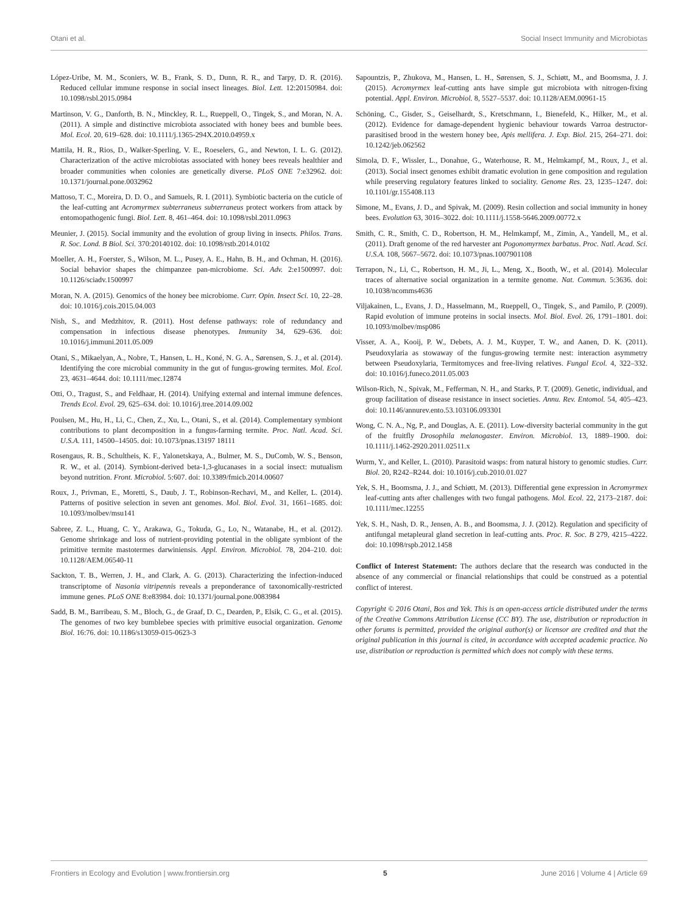Otani et al. Social Insect Immunity and Microbiotas
López-Uribe, M. M., Sconiers, W. B., Frank, S. D., Dunn, R. R., and Tarpy, D. R. (2016). Reduced cellular immune response in social insect lineages. Biol. Lett. 12:20150984. doi: 10.1098/rsbl.2015.0984
Martinson, V. G., Danforth, B. N., Minckley, R. L., Rueppell, O., Tingek, S., and Moran, N. A. (2011). A simple and distinctive microbiota associated with honey bees and bumble bees. Mol. Ecol. 20, 619–628. doi: 10.1111/j.1365-294X.2010.04959.x
Mattila, H. R., Rios, D., Walker-Sperling, V. E., Roeselers, G., and Newton, I. L. G. (2012). Characterization of the active microbiotas associated with honey bees reveals healthier and broader communities when colonies are genetically diverse. PLoS ONE 7:e32962. doi: 10.1371/journal.pone.0032962
Mattoso, T. C., Moreira, D. D. O., and Samuels, R. I. (2011). Symbiotic bacteria on the cuticle of the leaf-cutting ant Acromyrmex subterraneus subterraneus protect workers from attack by entomopathogenic fungi. Biol. Lett. 8, 461–464. doi: 10.1098/rsbl.2011.0963
Meunier, J. (2015). Social immunity and the evolution of group living in insects. Philos. Trans. R. Soc. Lond. B Biol. Sci. 370:20140102. doi: 10.1098/rstb.2014.0102
Moeller, A. H., Foerster, S., Wilson, M. L., Pusey, A. E., Hahn, B. H., and Ochman, H. (2016). Social behavior shapes the chimpanzee pan-microbiome. Sci. Adv. 2:e1500997. doi: 10.1126/sciadv.1500997
Moran, N. A. (2015). Genomics of the honey bee microbiome. Curr. Opin. Insect Sci. 10, 22–28. doi: 10.1016/j.cois.2015.04.003
Nish, S., and Medzhitov, R. (2011). Host defense pathways: role of redundancy and compensation in infectious disease phenotypes. Immunity 34, 629–636. doi: 10.1016/j.immuni.2011.05.009
Otani, S., Mikaelyan, A., Nobre, T., Hansen, L. H., Koné, N. G. A., Sørensen, S. J., et al. (2014). Identifying the core microbial community in the gut of fungus-growing termites. Mol. Ecol. 23, 4631–4644. doi: 10.1111/mec.12874
Otti, O., Tragust, S., and Feldhaar, H. (2014). Unifying external and internal immune defences. Trends Ecol. Evol. 29, 625–634. doi: 10.1016/j.tree.2014.09.002
Poulsen, M., Hu, H., Li, C., Chen, Z., Xu, L., Otani, S., et al. (2014). Complementary symbiont contributions to plant decomposition in a fungus-farming termite. Proc. Natl. Acad. Sci. U.S.A. 111, 14500–14505. doi: 10.1073/pnas.13197 18111
Rosengaus, R. B., Schultheis, K. F., Yalonetskaya, A., Bulmer, M. S., DuComb, W. S., Benson, R. W., et al. (2014). Symbiont-derived beta-1,3-glucanases in a social insect: mutualism beyond nutrition. Front. Microbiol. 5:607. doi: 10.3389/fmicb.2014.00607
Roux, J., Privman, E., Moretti, S., Daub, J. T., Robinson-Rechavi, M., and Keller, L. (2014). Patterns of positive selection in seven ant genomes. Mol. Biol. Evol. 31, 1661–1685. doi: 10.1093/molbev/msu141
Sabree, Z. L., Huang, C. Y., Arakawa, G., Tokuda, G., Lo, N., Watanabe, H., et al. (2012). Genome shrinkage and loss of nutrient-providing potential in the obligate symbiont of the primitive termite mastotermes darwiniensis. Appl. Environ. Microbiol. 78, 204–210. doi: 10.1128/AEM.06540-11
Sackton, T. B., Werren, J. H., and Clark, A. G. (2013). Characterizing the infection-induced transcriptome of Nasonia vitripennis reveals a preponderance of taxonomically-restricted immune genes. PLoS ONE 8:e83984. doi: 10.1371/journal.pone.0083984
Sadd, B. M., Barribeau, S. M., Bloch, G., de Graaf, D. C., Dearden, P., Elsik, C. G., et al. (2015). The genomes of two key bumblebee species with primitive eusocial organization. Genome Biol. 16:76. doi: 10.1186/s13059-015-0623-3
Sapountzis, P., Zhukova, M., Hansen, L. H., Sørensen, S. J., Schiøtt, M., and Boomsma, J. J. (2015). Acromyrmex leaf-cutting ants have simple gut microbiota with nitrogen-fixing potential. Appl. Environ. Microbiol. 8, 5527–5537. doi: 10.1128/AEM.00961-15
Schöning, C., Gisder, S., Geiselhardt, S., Kretschmann, I., Bienefeld, K., Hilker, M., et al. (2012). Evidence for damage-dependent hygienic behaviour towards Varroa destructor-parasitised brood in the western honey bee, Apis mellifera. J. Exp. Biol. 215, 264–271. doi: 10.1242/jeb.062562
Simola, D. F., Wissler, L., Donahue, G., Waterhouse, R. M., Helmkampf, M., Roux, J., et al. (2013). Social insect genomes exhibit dramatic evolution in gene composition and regulation while preserving regulatory features linked to sociality. Genome Res. 23, 1235–1247. doi: 10.1101/gr.155408.113
Simone, M., Evans, J. D., and Spivak, M. (2009). Resin collection and social immunity in honey bees. Evolution 63, 3016–3022. doi: 10.1111/j.1558-5646.2009.00772.x
Smith, C. R., Smith, C. D., Robertson, H. M., Helmkampf, M., Zimin, A., Yandell, M., et al. (2011). Draft genome of the red harvester ant Pogonomyrmex barbatus. Proc. Natl. Acad. Sci. U.S.A. 108, 5667–5672. doi: 10.1073/pnas.1007901108
Terrapon, N., Li, C., Robertson, H. M., Ji, L., Meng, X., Booth, W., et al. (2014). Molecular traces of alternative social organization in a termite genome. Nat. Commun. 5:3636. doi: 10.1038/ncomms4636
Viljakainen, L., Evans, J. D., Hasselmann, M., Rueppell, O., Tingek, S., and Pamilo, P. (2009). Rapid evolution of immune proteins in social insects. Mol. Biol. Evol. 26, 1791–1801. doi: 10.1093/molbev/msp086
Visser, A. A., Kooij, P. W., Debets, A. J. M., Kuyper, T. W., and Aanen, D. K. (2011). Pseudoxylaria as stowaway of the fungus-growing termite nest: interaction asymmetry between Pseudoxylaria, Termitomyces and free-living relatives. Fungal Ecol. 4, 322–332. doi: 10.1016/j.funeco.2011.05.003
Wilson-Rich, N., Spivak, M., Fefferman, N. H., and Starks, P. T. (2009). Genetic, individual, and group facilitation of disease resistance in insect societies. Annu. Rev. Entomol. 54, 405–423. doi: 10.1146/annurev.ento.53.103106.093301
Wong, C. N. A., Ng, P., and Douglas, A. E. (2011). Low-diversity bacterial community in the gut of the fruitfly Drosophila melanogaster. Environ. Microbiol. 13, 1889–1900. doi: 10.1111/j.1462-2920.2011.02511.x
Wurm, Y., and Keller, L. (2010). Parasitoid wasps: from natural history to genomic studies. Curr. Biol. 20, R242–R244. doi: 10.1016/j.cub.2010.01.027
Yek, S. H., Boomsma, J. J., and Schiøtt, M. (2013). Differential gene expression in Acromyrmex leaf-cutting ants after challenges with two fungal pathogens. Mol. Ecol. 22, 2173–2187. doi: 10.1111/mec.12255
Yek, S. H., Nash, D. R., Jensen, A. B., and Boomsma, J. J. (2012). Regulation and specificity of antifungal metapleural gland secretion in leaf-cutting ants. Proc. R. Soc. B 279, 4215–4222. doi: 10.1098/rspb.2012.1458
Conflict of Interest Statement: The authors declare that the research was conducted in the absence of any commercial or financial relationships that could be construed as a potential conflict of interest.
Copyright © 2016 Otani, Bos and Yek. This is an open-access article distributed under the terms of the Creative Commons Attribution License (CC BY). The use, distribution or reproduction in other forums is permitted, provided the original author(s) or licensor are credited and that the original publication in this journal is cited, in accordance with accepted academic practice. No use, distribution or reproduction is permitted which does not comply with these terms.
Frontiers in Ecology and Evolution | www.frontiersin.org 5 June 2016 | Volume 4 | Article 69